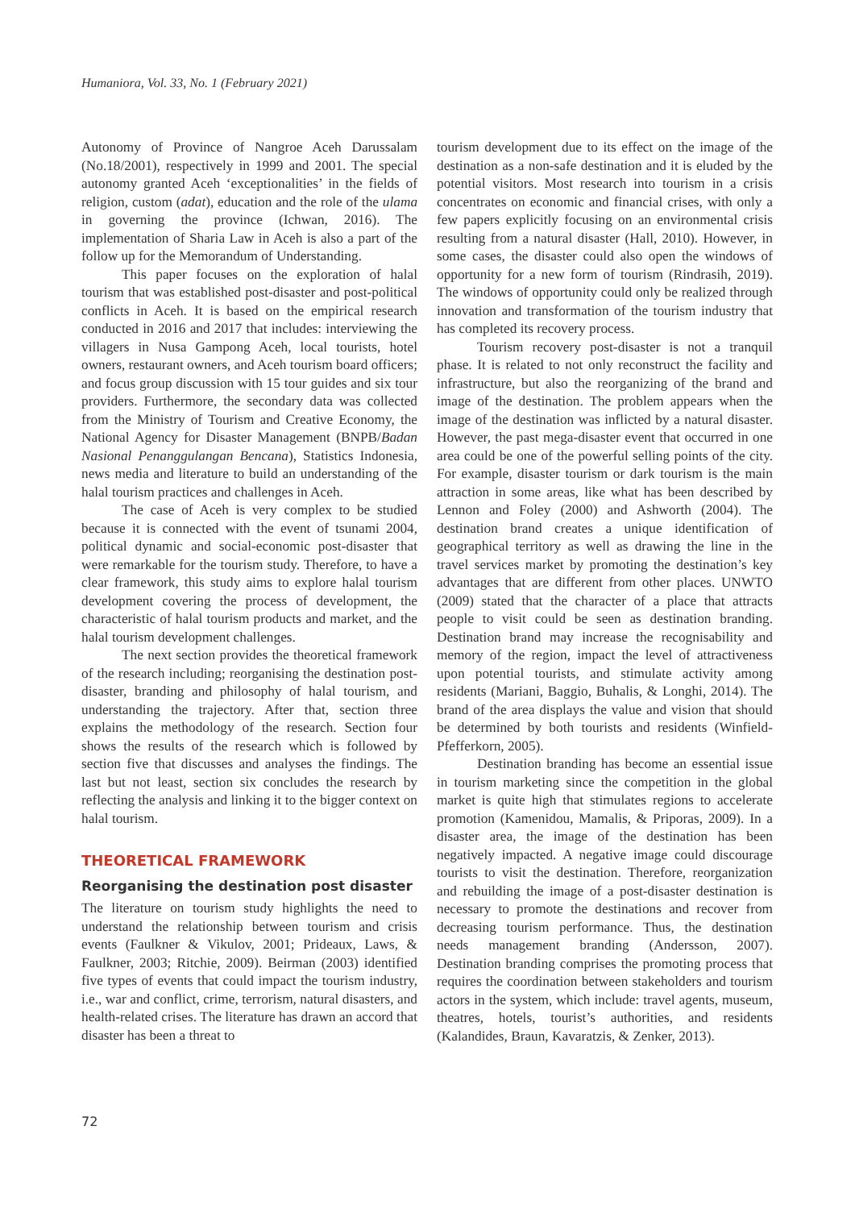Humaniora, Vol. 33, No. 1 (February 2021)
Autonomy of Province of Nangroe Aceh Darussalam (No.18/2001), respectively in 1999 and 2001. The special autonomy granted Aceh ‘exceptionalities’ in the fields of religion, custom (adat), education and the role of the ulama in governing the province (Ichwan, 2016). The implementation of Sharia Law in Aceh is also a part of the follow up for the Memorandum of Understanding.
This paper focuses on the exploration of halal tourism that was established post-disaster and post-political conflicts in Aceh. It is based on the empirical research conducted in 2016 and 2017 that includes: interviewing the villagers in Nusa Gampong Aceh, local tourists, hotel owners, restaurant owners, and Aceh tourism board officers; and focus group discussion with 15 tour guides and six tour providers. Furthermore, the secondary data was collected from the Ministry of Tourism and Creative Economy, the National Agency for Disaster Management (BNPB/Badan Nasional Penanggulangan Bencana), Statistics Indonesia, news media and literature to build an understanding of the halal tourism practices and challenges in Aceh.
The case of Aceh is very complex to be studied because it is connected with the event of tsunami 2004, political dynamic and social-economic post-disaster that were remarkable for the tourism study. Therefore, to have a clear framework, this study aims to explore halal tourism development covering the process of development, the characteristic of halal tourism products and market, and the halal tourism development challenges.
The next section provides the theoretical framework of the research including; reorganising the destination post-disaster, branding and philosophy of halal tourism, and understanding the trajectory. After that, section three explains the methodology of the research. Section four shows the results of the research which is followed by section five that discusses and analyses the findings. The last but not least, section six concludes the research by reflecting the analysis and linking it to the bigger context on halal tourism.
THEORETICAL FRAMEWORK
Reorganising the destination post disaster
The literature on tourism study highlights the need to understand the relationship between tourism and crisis events (Faulkner & Vikulov, 2001; Prideaux, Laws, & Faulkner, 2003; Ritchie, 2009). Beirman (2003) identified five types of events that could impact the tourism industry, i.e., war and conflict, crime, terrorism, natural disasters, and health-related crises. The literature has drawn an accord that disaster has been a threat to
tourism development due to its effect on the image of the destination as a non-safe destination and it is eluded by the potential visitors. Most research into tourism in a crisis concentrates on economic and financial crises, with only a few papers explicitly focusing on an environmental crisis resulting from a natural disaster (Hall, 2010). However, in some cases, the disaster could also open the windows of opportunity for a new form of tourism (Rindrasih, 2019). The windows of opportunity could only be realized through innovation and transformation of the tourism industry that has completed its recovery process.
Tourism recovery post-disaster is not a tranquil phase. It is related to not only reconstruct the facility and infrastructure, but also the reorganizing of the brand and image of the destination. The problem appears when the image of the destination was inflicted by a natural disaster. However, the past mega-disaster event that occurred in one area could be one of the powerful selling points of the city. For example, disaster tourism or dark tourism is the main attraction in some areas, like what has been described by Lennon and Foley (2000) and Ashworth (2004). The destination brand creates a unique identification of geographical territory as well as drawing the line in the travel services market by promoting the destination’s key advantages that are different from other places. UNWTO (2009) stated that the character of a place that attracts people to visit could be seen as destination branding. Destination brand may increase the recognisability and memory of the region, impact the level of attractiveness upon potential tourists, and stimulate activity among residents (Mariani, Baggio, Buhalis, & Longhi, 2014). The brand of the area displays the value and vision that should be determined by both tourists and residents (Winfield-Pfefferkorn, 2005).
Destination branding has become an essential issue in tourism marketing since the competition in the global market is quite high that stimulates regions to accelerate promotion (Kamenidou, Mamalis, & Priporas, 2009). In a disaster area, the image of the destination has been negatively impacted. A negative image could discourage tourists to visit the destination. Therefore, reorganization and rebuilding the image of a post-disaster destination is necessary to promote the destinations and recover from decreasing tourism performance. Thus, the destination needs management branding (Andersson, 2007). Destination branding comprises the promoting process that requires the coordination between stakeholders and tourism actors in the system, which include: travel agents, museum, theatres, hotels, tourist’s authorities, and residents (Kalandides, Braun, Kavaratzis, & Zenker, 2013).
72